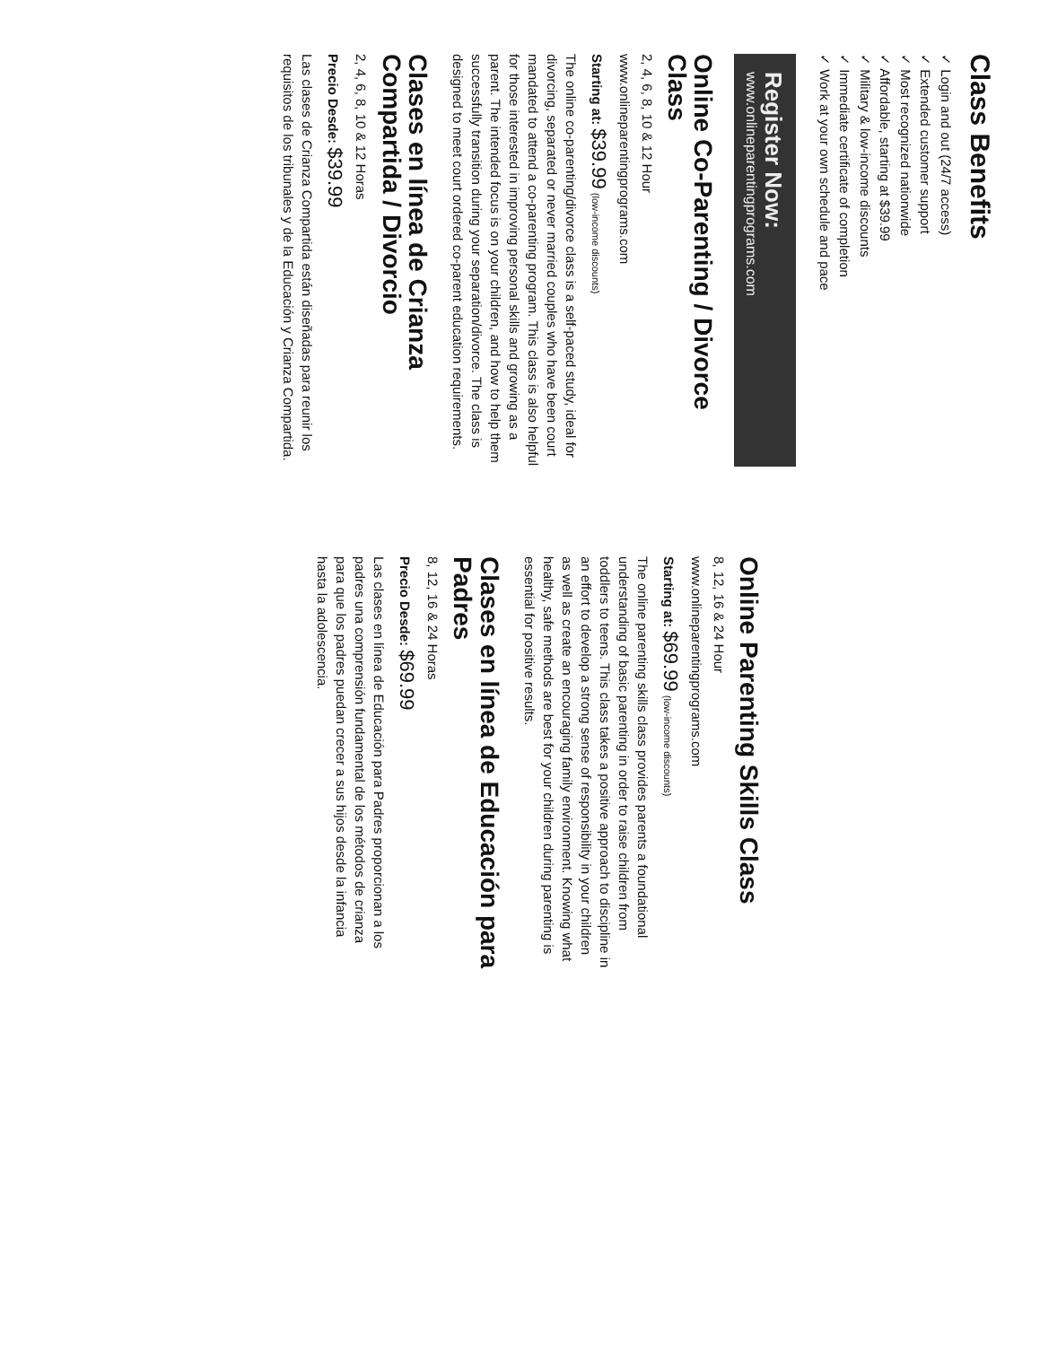Class Benefits
✓ Login and out (24/7 access)
✓ Extended customer support
✓ Most recognized nationwide
✓ Affordable, starting at $39.99
✓ Military & low-income discounts
✓ Immediate certificate of completion
✓ Work at your own schedule and pace
Register Now:
www.onlineparentingprograms.com
Online Co-Parenting / Divorce Class
2, 4, 6, 8, 10 & 12 Hour
www.onlineparentingprograms.com
Starting at: $39.99 (low-income discounts)
The online co-parenting/divorce class is a self-paced study, ideal for divorcing, separated or never married couples who have been court mandated to attend a co-parenting program. This class is also helpful for those interested in improving personal skills and growing as a parent. The intended focus is on your children, and how to help them successfully transition during your separation/divorce. The class is designed to meet court ordered co-parent education requirements.
Clases en línea de Crianza Compartida / Divorcio
2, 4, 6, 8, 10 & 12 Horas
Precio Desde: $39.99
Las clases de Crianza Compartida están diseñadas para reunir los requisitos de los tribunales y de la Educación y Crianza Compartida.
Online Parenting Skills Class
8, 12, 16 & 24 Hour
www.onlineparentingprograms.com
Starting at: $69.99 (low-income discounts)
The online parenting skills class provides parents a foundational understanding of basic parenting in order to raise children from toddlers to teens. This class takes a positive approach to discipline in an effort to develop a strong sense of responsibility in your children as well as create an encouraging family environment. Knowing what healthy, safe methods are best for your children during parenting is essential for positive results.
Clases en línea de Educación para Padres
8, 12, 16 & 24 Horas
Precio Desde: $69.99
Las clases en línea de Educación para Padres proporcionan a los padres una comprensión fundamental de los métodos de crianza para que los padres puedan crecer a sus hijos desde la infancia hasta la adolescencia.